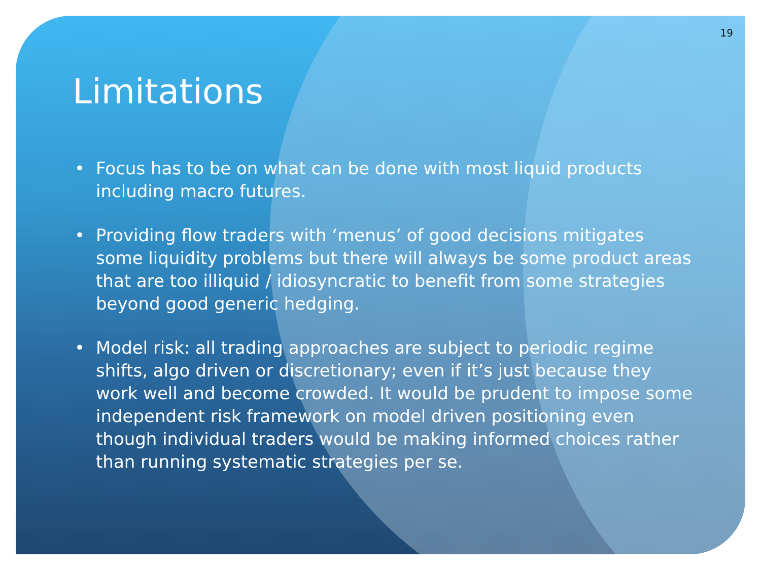19
Limitations
• Focus has to be on what can be done with most liquid products including macro futures.
• Providing flow traders with ‘menus’ of good decisions mitigates some liquidity problems but there will always be some product areas that are too illiquid / idiosyncratic to benefit from some strategies beyond good generic hedging.
• Model risk: all trading approaches are subject to periodic regime shifts, algo driven or discretionary; even if it’s just because they work well and become crowded. It would be prudent to impose some independent risk framework on model driven positioning even though individual traders would be making informed choices rather than running systematic strategies per se.